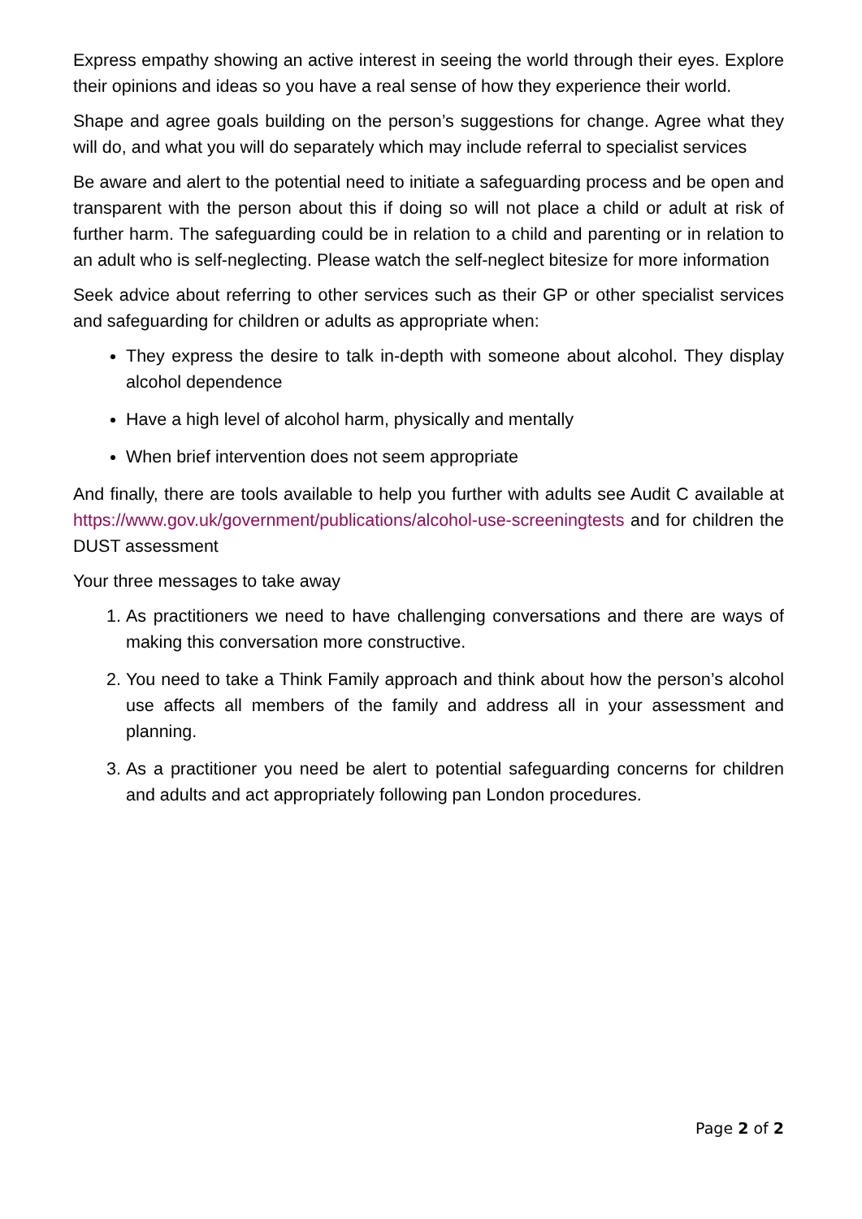Express empathy showing an active interest in seeing the world through their eyes. Explore their opinions and ideas so you have a real sense of how they experience their world.
Shape and agree goals building on the person’s suggestions for change. Agree what they will do, and what you will do separately which may include referral to specialist services
Be aware and alert to the potential need to initiate a safeguarding process and be open and transparent with the person about this if doing so will not place a child or adult at risk of further harm. The safeguarding could be in relation to a child and parenting or in relation to an adult who is self-neglecting. Please watch the self-neglect bitesize for more information
Seek advice about referring to other services such as their GP or other specialist services and safeguarding for children or adults as appropriate when:
They express the desire to talk in-depth with someone about alcohol. They display alcohol dependence
Have a high level of alcohol harm, physically and mentally
When brief intervention does not seem appropriate
And finally, there are tools available to help you further with adults see Audit C available at https://www.gov.uk/government/publications/alcohol-use-screeningtests and for children the DUST assessment
Your three messages to take away
1. As practitioners we need to have challenging conversations and there are ways of making this conversation more constructive.
2. You need to take a Think Family approach and think about how the person’s alcohol use affects all members of the family and address all in your assessment and planning.
3. As a practitioner you need be alert to potential safeguarding concerns for children and adults and act appropriately following pan London procedures.
Page 2 of 2